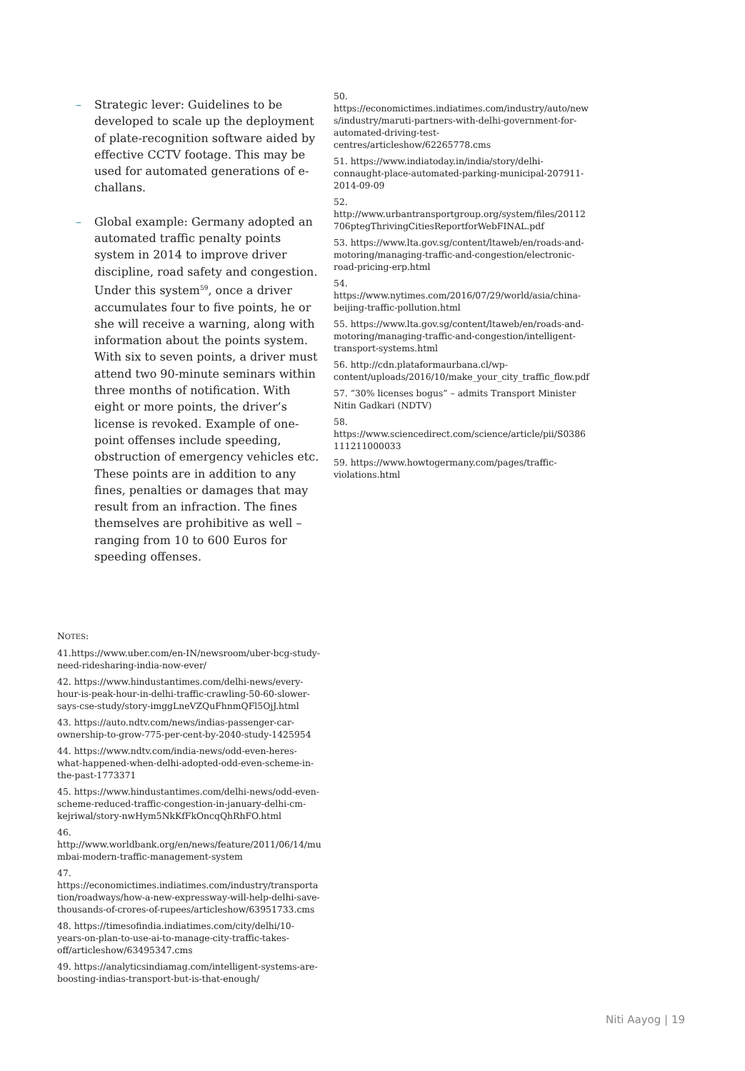– Strategic lever: Guidelines to be developed to scale up the deployment of plate-recognition software aided by effective CCTV footage. This may be used for automated generations of e-challans.
– Global example: Germany adopted an automated traffic penalty points system in 2014 to improve driver discipline, road safety and congestion. Under this system<sup>59</sup>, once a driver accumulates four to five points, he or she will receive a warning, along with information about the points system. With six to seven points, a driver must attend two 90-minute seminars within three months of notification. With eight or more points, the driver’s license is revoked. Example of one-point offenses include speeding, obstruction of emergency vehicles etc. These points are in addition to any fines, penalties or damages that may result from an infraction. The fines themselves are prohibitive as well – ranging from 10 to 600 Euros for speeding offenses.
NOTES:
41.https://www.uber.com/en-IN/newsroom/uber-bcg-study-need-ridesharing-india-now-ever/
42. https://www.hindustantimes.com/delhi-news/every-hour-is-peak-hour-in-delhi-traffic-crawling-50-60-slower-says-cse-study/story-imggLneVZQuFhnmQFl5OjJ.html
43. https://auto.ndtv.com/news/indias-passenger-car-ownership-to-grow-775-per-cent-by-2040-study-1425954
44. https://www.ndtv.com/india-news/odd-even-heres-what-happened-when-delhi-adopted-odd-even-scheme-in-the-past-1773371
45. https://www.hindustantimes.com/delhi-news/odd-even-scheme-reduced-traffic-congestion-in-january-delhi-cm-kejriwal/story-nwHym5NkKfFkOncqQhRhFO.html
46. http://www.worldbank.org/en/news/feature/2011/06/14/mumbai-modern-traffic-management-system
47. https://economictimes.indiatimes.com/industry/transportation/roadways/how-a-new-expressway-will-help-delhi-save-thousands-of-crores-of-rupees/articleshow/63951733.cms
48. https://timesofindia.indiatimes.com/city/delhi/10-years-on-plan-to-use-ai-to-manage-city-traffic-takes-off/articleshow/63495347.cms
49. https://analyticsindiamag.com/intelligent-systems-are-boosting-indias-transport-but-is-that-enough/
50. https://economictimes.indiatimes.com/industry/auto/news/industry/maruti-partners-with-delhi-government-for-automated-driving-test-centres/articleshow/62265778.cms
51. https://www.indiatoday.in/india/story/delhi-connaught-place-automated-parking-municipal-207911-2014-09-09
52. http://www.urbantransportgroup.org/system/files/20112706ptegThrivingCitiesReportforWebFINAL.pdf
53. https://www.lta.gov.sg/content/ltaweb/en/roads-and-motoring/managing-traffic-and-congestion/electronic-road-pricing-erp.html
54. https://www.nytimes.com/2016/07/29/world/asia/china-beijing-traffic-pollution.html
55. https://www.lta.gov.sg/content/ltaweb/en/roads-and-motoring/managing-traffic-and-congestion/intelligent-transport-systems.html
56. http://cdn.plataformaurbana.cl/wp-content/uploads/2016/10/make_your_city_traffic_flow.pdf
57. “30% licenses bogus” – admits Transport Minister Nitin Gadkari (NDTV)
58. https://www.sciencedirect.com/science/article/pii/S0386111211000033
59. https://www.howtogermany.com/pages/traffic-violations.html
Niti Aayog | 19